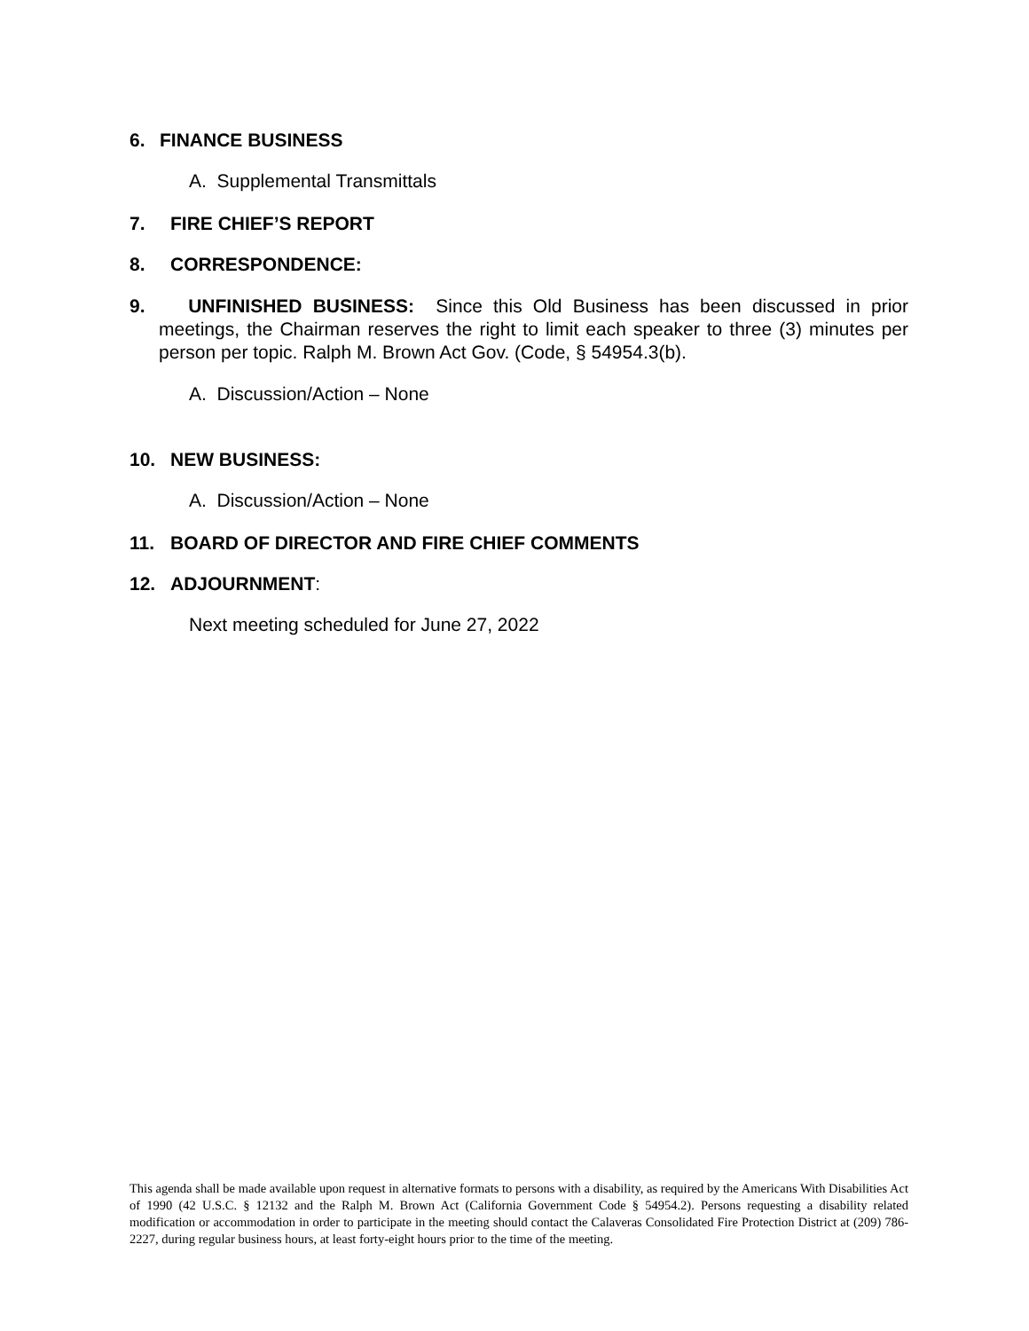6. FINANCE BUSINESS
A. Supplemental Transmittals
7. FIRE CHIEF’S REPORT
8. CORRESPONDENCE:
9. UNFINISHED BUSINESS: Since this Old Business has been discussed in prior meetings, the Chairman reserves the right to limit each speaker to three (3) minutes per person per topic. Ralph M. Brown Act Gov. (Code, § 54954.3(b).
A. Discussion/Action – None
10. NEW BUSINESS:
A. Discussion/Action – None
11. BOARD OF DIRECTOR AND FIRE CHIEF COMMENTS
12. ADJOURNMENT:
Next meeting scheduled for June 27, 2022
This agenda shall be made available upon request in alternative formats to persons with a disability, as required by the Americans With Disabilities Act of 1990 (42 U.S.C. § 12132 and the Ralph M. Brown Act (California Government Code § 54954.2). Persons requesting a disability related modification or accommodation in order to participate in the meeting should contact the Calaveras Consolidated Fire Protection District at (209) 786-2227, during regular business hours, at least forty-eight hours prior to the time of the meeting.